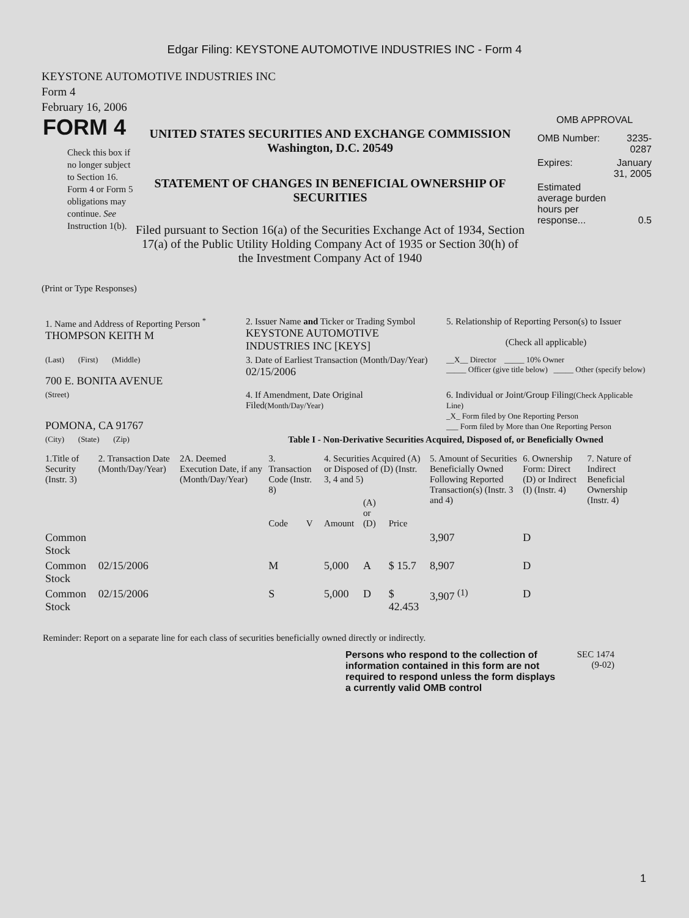Edgar Filing: KEYSTONE AUTOMOTIVE INDUSTRIES INC - Form 4
KEYSTONE AUTOMOTIVE INDUSTRIES INC
Form 4
February 16, 2006
FORM 4
Check this box if no longer subject to Section 16. Form 4 or Form 5 obligations may continue. See Instruction 1(b).
UNITED STATES SECURITIES AND EXCHANGE COMMISSION
Washington, D.C. 20549
STATEMENT OF CHANGES IN BENEFICIAL OWNERSHIP OF SECURITIES
Filed pursuant to Section 16(a) of the Securities Exchange Act of 1934, Section 17(a) of the Public Utility Holding Company Act of 1935 or Section 30(h) of the Investment Company Act of 1940
OMB APPROVAL
| OMB Number: | 3235-0287 |
| Expires: | January 31, 2005 |
| Estimated average burden hours per response... | 0.5 |
(Print or Type Responses)
| 1. Name and Address of Reporting Person <sup>*</sup> THOMPSON KEITH M | 2. Issuer Name and Ticker or Trading Symbol KEYSTONE AUTOMOTIVE INDUSTRIES INC [KEYS] | 5. Relationship of Reporting Person(s) to Issuer (Check all applicable) |
| (Last) (First) (Middle) 700 E. BONITA AVENUE | 3. Date of Earliest Transaction (Month/Day/Year) 02/15/2006 | __X__ Director _____ 10% Owner _____ Officer (give title below) _____ Other (specify below) |
| (Street) POMONA, CA 91767 | 4. If Amendment, Date Original Filed (Month/Day/Year) | 6. Individual or Joint/Group Filing (Check Applicable Line) _X_ Form filed by One Reporting Person ___ Form filed by More than One Reporting Person |
| (City) (State) (Zip) | Table I - Non-Derivative Securities Acquired, Disposed of, or Beneficially Owned | |
| 1.Title of Security (Instr. 3) | 2. Transaction Date (Month/Day/Year) | 2A. Deemed Execution Date, if any (Month/Day/Year) | 3. Transaction Code (Instr. 8) | | 4. Securities Acquired (A) or Disposed of (D) (Instr. 3, 4 and 5) | | | 5. Amount of Securities Beneficially Owned Following Reported Transaction(s) (Instr. 3 and 4) | 6. Ownership Form: Direct (D) or Indirect (I) (Instr. 4) | 7. Nature of Indirect Beneficial Ownership (Instr. 4) |
| --- | --- | --- | --- | --- | --- | --- | --- | --- | --- | --- |
| | | | Code | V | Amount | (A) or (D) | Price | | | |
| Common Stock | | | | | | | | 3,907 | D | |
| Common Stock | 02/15/2006 | | M | | 5,000 | A | $ 15.7 | 8,907 | D | |
| Common Stock | 02/15/2006 | | S | | 5,000 | D | $ 42.453 | 3,907 <sup>(1)</sup> | D | |
Reminder: Report on a separate line for each class of securities beneficially owned directly or indirectly.
Persons who respond to the collection of information contained in this form are not required to respond unless the form displays a currently valid OMB control
SEC 1474
(9-02)
1